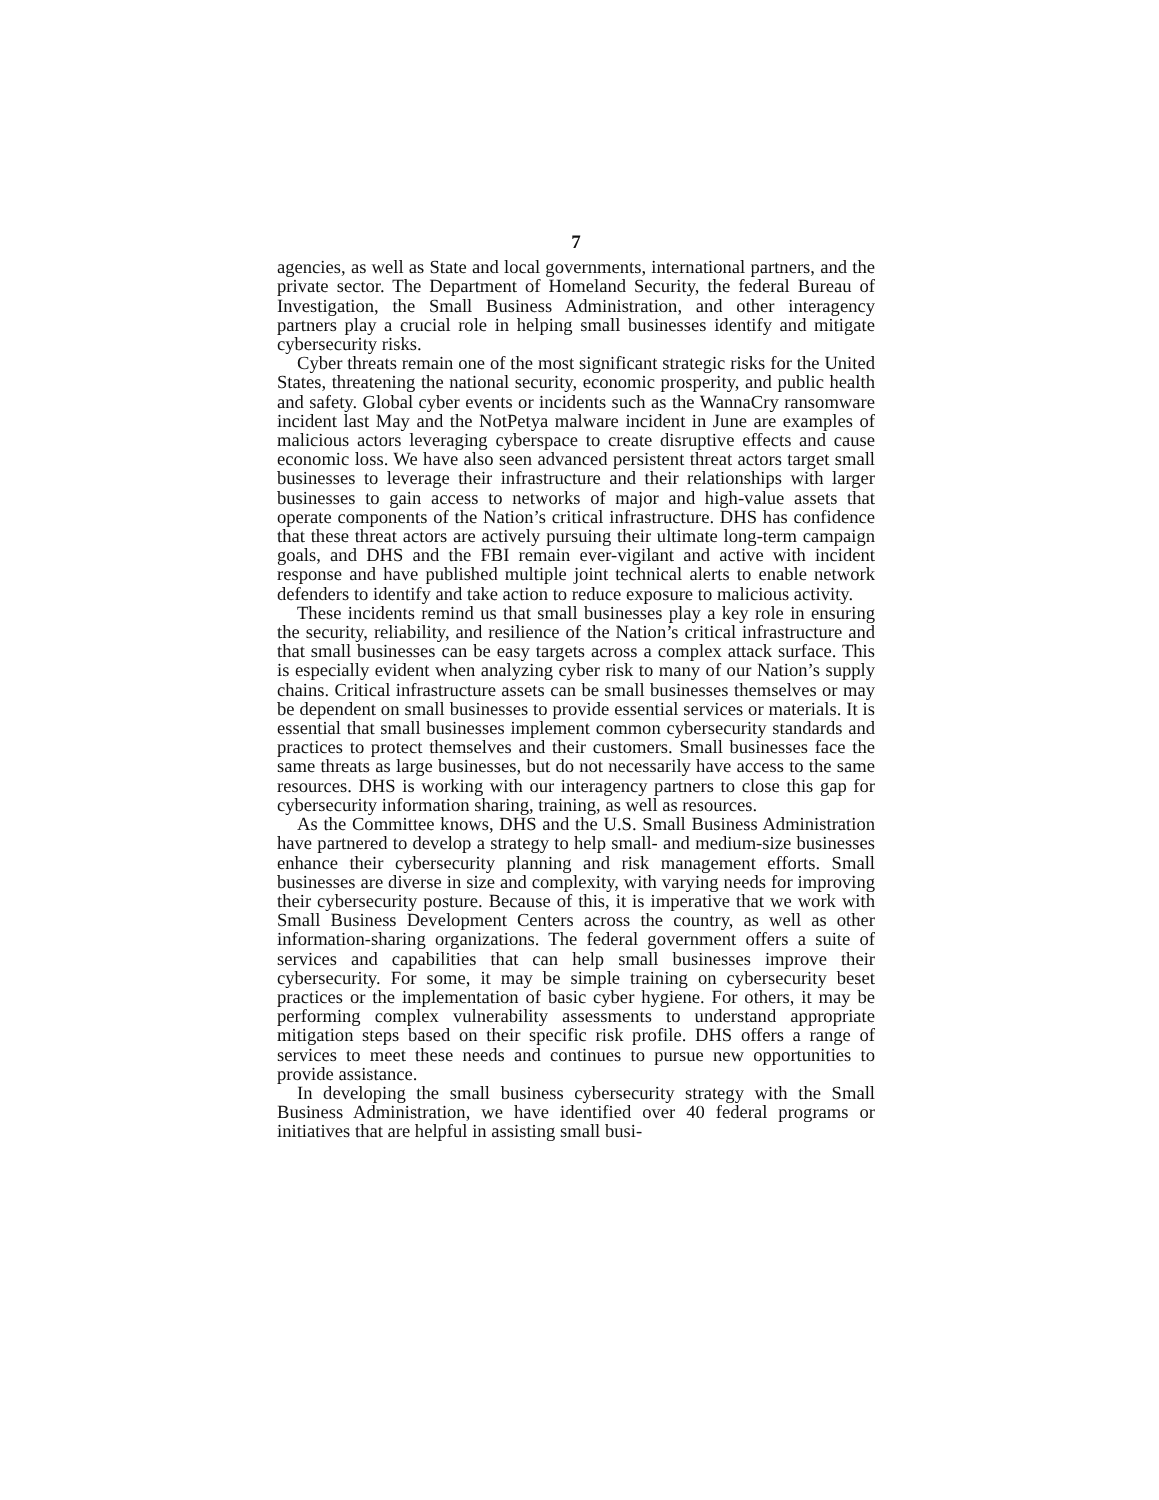7
agencies, as well as State and local governments, international partners, and the private sector. The Department of Homeland Security, the federal Bureau of Investigation, the Small Business Administration, and other interagency partners play a crucial role in helping small businesses identify and mitigate cybersecurity risks.
Cyber threats remain one of the most significant strategic risks for the United States, threatening the national security, economic prosperity, and public health and safety. Global cyber events or incidents such as the WannaCry ransomware incident last May and the NotPetya malware incident in June are examples of malicious actors leveraging cyberspace to create disruptive effects and cause economic loss. We have also seen advanced persistent threat actors target small businesses to leverage their infrastructure and their relationships with larger businesses to gain access to networks of major and high-value assets that operate components of the Nation’s critical infrastructure. DHS has confidence that these threat actors are actively pursuing their ultimate long-term campaign goals, and DHS and the FBI remain ever-vigilant and active with incident response and have published multiple joint technical alerts to enable network defenders to identify and take action to reduce exposure to malicious activity.
These incidents remind us that small businesses play a key role in ensuring the security, reliability, and resilience of the Nation’s critical infrastructure and that small businesses can be easy targets across a complex attack surface. This is especially evident when analyzing cyber risk to many of our Nation’s supply chains. Critical infrastructure assets can be small businesses themselves or may be dependent on small businesses to provide essential services or materials. It is essential that small businesses implement common cybersecurity standards and practices to protect themselves and their customers. Small businesses face the same threats as large businesses, but do not necessarily have access to the same resources. DHS is working with our interagency partners to close this gap for cybersecurity information sharing, training, as well as resources.
As the Committee knows, DHS and the U.S. Small Business Administration have partnered to develop a strategy to help small- and medium-size businesses enhance their cybersecurity planning and risk management efforts. Small businesses are diverse in size and complexity, with varying needs for improving their cybersecurity posture. Because of this, it is imperative that we work with Small Business Development Centers across the country, as well as other information-sharing organizations. The federal government offers a suite of services and capabilities that can help small businesses improve their cybersecurity. For some, it may be simple training on cybersecurity beset practices or the implementation of basic cyber hygiene. For others, it may be performing complex vulnerability assessments to understand appropriate mitigation steps based on their specific risk profile. DHS offers a range of services to meet these needs and continues to pursue new opportunities to provide assistance.
In developing the small business cybersecurity strategy with the Small Business Administration, we have identified over 40 federal programs or initiatives that are helpful in assisting small busi-